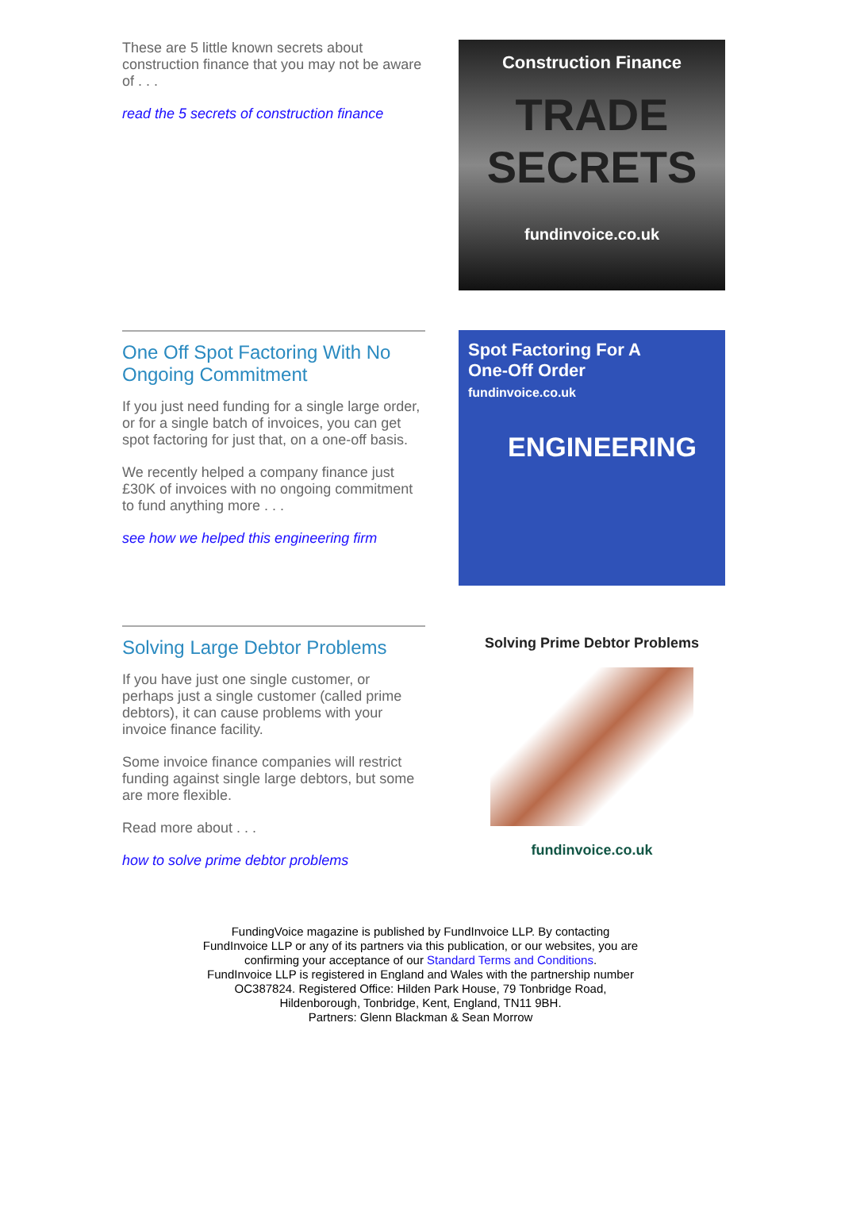These are 5 little known secrets about construction finance that you may not be aware of . . .
read the 5 secrets of construction finance
Construction Finance
TRADE
SECRETS
fundinvoice.co.uk
One Off Spot Factoring With No Ongoing Commitment
If you just need funding for a single large order, or for a single batch of invoices, you can get spot factoring for just that, on a one-off basis.
We recently helped a company finance just £30K of invoices with no ongoing commitment to fund anything more . . .
see how we helped this engineering firm
Spot Factoring For A
One-Off Order
fundinvoice.co.uk
ENGINEERING
Solving Large Debtor Problems
If you have just one single customer, or perhaps just a single customer (called prime debtors), it can cause problems with your invoice finance facility.
Some invoice finance companies will restrict funding against single large debtors, but some are more flexible.
Read more about . . .
how to solve prime debtor problems
Solving Prime Debtor Problems
fundinvoice.co.uk
FundingVoice magazine is published by FundInvoice LLP. By contacting FundInvoice LLP or any of its partners via this publication, or our websites, you are confirming your acceptance of our Standard Terms and Conditions.
FundInvoice LLP is registered in England and Wales with the partnership number OC387824. Registered Office: Hilden Park House, 79 Tonbridge Road, Hildenborough, Tonbridge, Kent, England, TN11 9BH.
Partners: Glenn Blackman & Sean Morrow